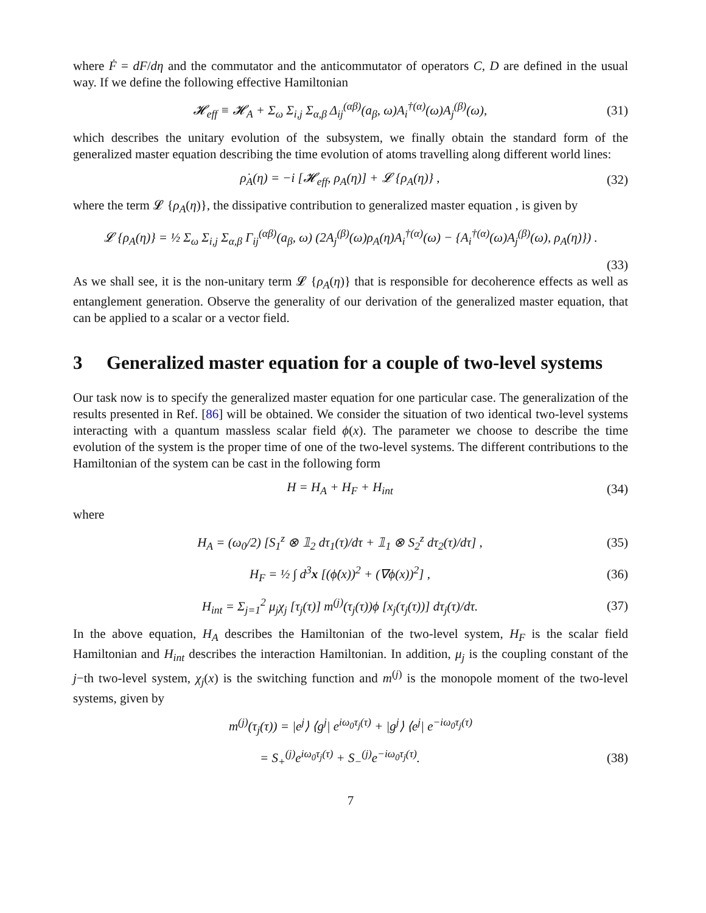where Ḟ = dF/dη and the commutator and the anticommutator of operators C, D are defined in the usual way. If we define the following effective Hamiltonian
𝓗<sub>eff</sub> ≡ 𝓗<sub>A</sub> + Σ<sub>ω</sub> Σ<sub>i,j</sub> Σ<sub>α,β</sub> Δ<sub>ij</sub><sup>(αβ)</sup>(a<sub>β</sub>, ω)A<sub>i</sub><sup>†(α)</sup>(ω)A<sub>j</sub><sup>(β)</sup>(ω),
(31)
which describes the unitary evolution of the subsystem, we finally obtain the standard form of the generalized master equation describing the time evolution of atoms travelling along different world lines:
ρ̇<sub>A</sub>(η) = −i [𝓗<sub>eff</sub>, ρ<sub>A</sub>(η)] + 𝓛 {ρ<sub>A</sub>(η)} ,
(32)
where the term 𝓛 {ρ<sub>A</sub>(η)}, the dissipative contribution to generalized master equation , is given by
𝓛 {ρ<sub>A</sub>(η)} = ½ Σ<sub>ω</sub> Σ<sub>i,j</sub> Σ<sub>α,β</sub> Γ<sub>ij</sub><sup>(αβ)</sup>(a<sub>β</sub>, ω) (2A<sub>j</sub><sup>(β)</sup>(ω)ρ<sub>A</sub>(η)A<sub>i</sub><sup>†(α)</sup>(ω) − {A<sub>i</sub><sup>†(α)</sup>(ω)A<sub>j</sub><sup>(β)</sup>(ω), ρ<sub>A</sub>(η)}) .
(33)
As we shall see, it is the non-unitary term 𝓛 {ρ<sub>A</sub>(η)} that is responsible for decoherence effects as well as entanglement generation. Observe the generality of our derivation of the generalized master equation, that can be applied to a scalar or a vector field.
3 Generalized master equation for a couple of two-level systems
Our task now is to specify the generalized master equation for one particular case. The generalization of the results presented in Ref. [86] will be obtained. We consider the situation of two identical two-level systems interacting with a quantum massless scalar field ϕ(x). The parameter we choose to describe the time evolution of the system is the proper time of one of the two-level systems. The different contributions to the Hamiltonian of the system can be cast in the following form
H = H<sub>A</sub> + H<sub>F</sub> + H<sub>int</sub> (34)
where
H<sub>A</sub> = (ω<sub>0</sub>/2) [S<sub>1</sub><sup>z</sup> ⊗ 𝟙<sub>2</sub> dτ<sub>1</sub>(τ)/dτ + 𝟙<sub>1</sub> ⊗ S<sub>2</sub><sup>z</sup> dτ<sub>2</sub>(τ)/dτ] ,
(35)
H<sub>F</sub> = ½ ∫ d<sup>3</sup>x [(ϕ̇(x))<sup>2</sup> + (∇ϕ(x))<sup>2</sup>] ,
(36)
H<sub>int</sub> = Σ<sub>j=1</sub><sup>2</sup> μ<sub>j</sub>χ<sub>j</sub> [τ<sub>j</sub>(τ)] m<sup>(j)</sup>(τ<sub>j</sub>(τ))ϕ [x<sub>j</sub>(τ<sub>j</sub>(τ))] dτ<sub>j</sub>(τ)/dτ.
(37)
In the above equation, H<sub>A</sub> describes the Hamiltonian of the two-level system, H<sub>F</sub> is the scalar field Hamiltonian and H<sub>int</sub> describes the interaction Hamiltonian. In addition, μ<sub>j</sub> is the coupling constant of the j−th two-level system, χ<sub>j</sub>(x) is the switching function and m<sup>(j)</sup> is the monopole moment of the two-level systems, given by
m<sup>(j)</sup>(τ<sub>j</sub>(τ)) = |e<sup>j</sup>⟩ ⟨g<sup>j</sup>| e<sup>iω<sub>0</sub>τ<sub>j</sub>(τ)</sup> + |g<sup>j</sup>⟩ ⟨e<sup>j</sup>| e<sup>−iω<sub>0</sub>τ<sub>j</sub>(τ)</sup>
= S<sub>+</sub><sup>(j)</sup>e<sup>iω<sub>0</sub>τ<sub>j</sub>(τ)</sup> + S<sub>−</sub><sup>(j)</sup>e<sup>−iω<sub>0</sub>τ<sub>j</sub>(τ)</sup>.
(38)
7